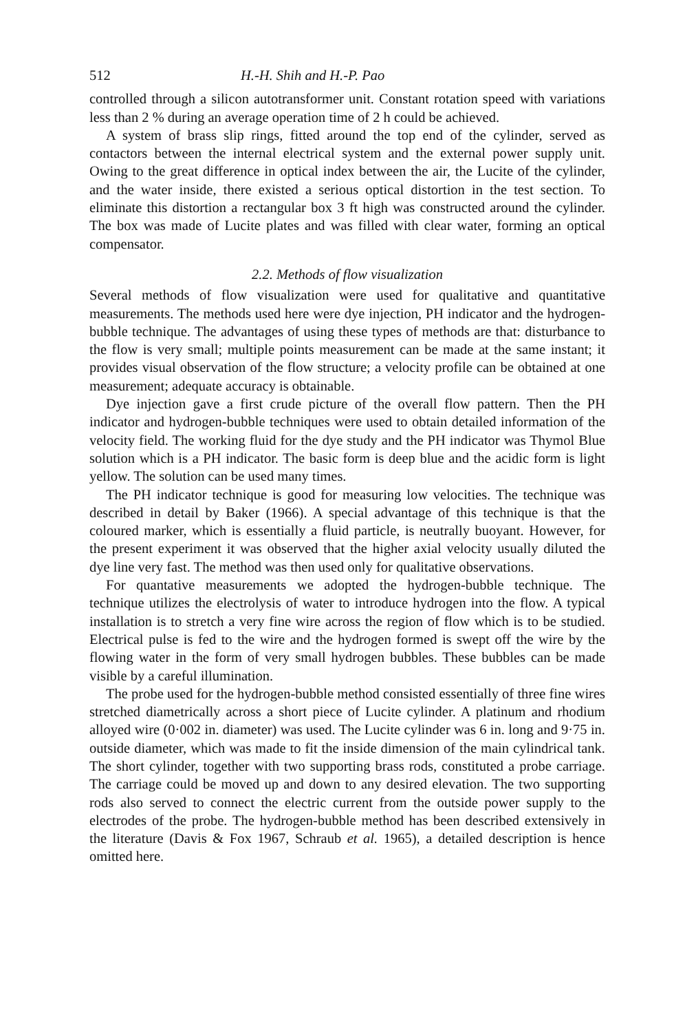512 H.-H. Shih and H.-P. Pao
controlled through a silicon autotransformer unit. Constant rotation speed with variations less than 2 % during an average operation time of 2 h could be achieved.
A system of brass slip rings, fitted around the top end of the cylinder, served as contactors between the internal electrical system and the external power supply unit. Owing to the great difference in optical index between the air, the Lucite of the cylinder, and the water inside, there existed a serious optical distortion in the test section. To eliminate this distortion a rectangular box 3 ft high was constructed around the cylinder. The box was made of Lucite plates and was filled with clear water, forming an optical compensator.
2.2. Methods of flow visualization
Several methods of flow visualization were used for qualitative and quantitative measurements. The methods used here were dye injection, PH indicator and the hydrogen-bubble technique. The advantages of using these types of methods are that: disturbance to the flow is very small; multiple points measurement can be made at the same instant; it provides visual observation of the flow structure; a velocity profile can be obtained at one measurement; adequate accuracy is obtainable.
Dye injection gave a first crude picture of the overall flow pattern. Then the PH indicator and hydrogen-bubble techniques were used to obtain detailed information of the velocity field. The working fluid for the dye study and the PH indicator was Thymol Blue solution which is a PH indicator. The basic form is deep blue and the acidic form is light yellow. The solution can be used many times.
The PH indicator technique is good for measuring low velocities. The technique was described in detail by Baker (1966). A special advantage of this technique is that the coloured marker, which is essentially a fluid particle, is neutrally buoyant. However, for the present experiment it was observed that the higher axial velocity usually diluted the dye line very fast. The method was then used only for qualitative observations.
For quantative measurements we adopted the hydrogen-bubble technique. The technique utilizes the electrolysis of water to introduce hydrogen into the flow. A typical installation is to stretch a very fine wire across the region of flow which is to be studied. Electrical pulse is fed to the wire and the hydrogen formed is swept off the wire by the flowing water in the form of very small hydrogen bubbles. These bubbles can be made visible by a careful illumination.
The probe used for the hydrogen-bubble method consisted essentially of three fine wires stretched diametrically across a short piece of Lucite cylinder. A platinum and rhodium alloyed wire (0·002 in. diameter) was used. The Lucite cylinder was 6 in. long and 9·75 in. outside diameter, which was made to fit the inside dimension of the main cylindrical tank. The short cylinder, together with two supporting brass rods, constituted a probe carriage. The carriage could be moved up and down to any desired elevation. The two supporting rods also served to connect the electric current from the outside power supply to the electrodes of the probe. The hydrogen-bubble method has been described extensively in the literature (Davis & Fox 1967, Schraub et al. 1965), a detailed description is hence omitted here.